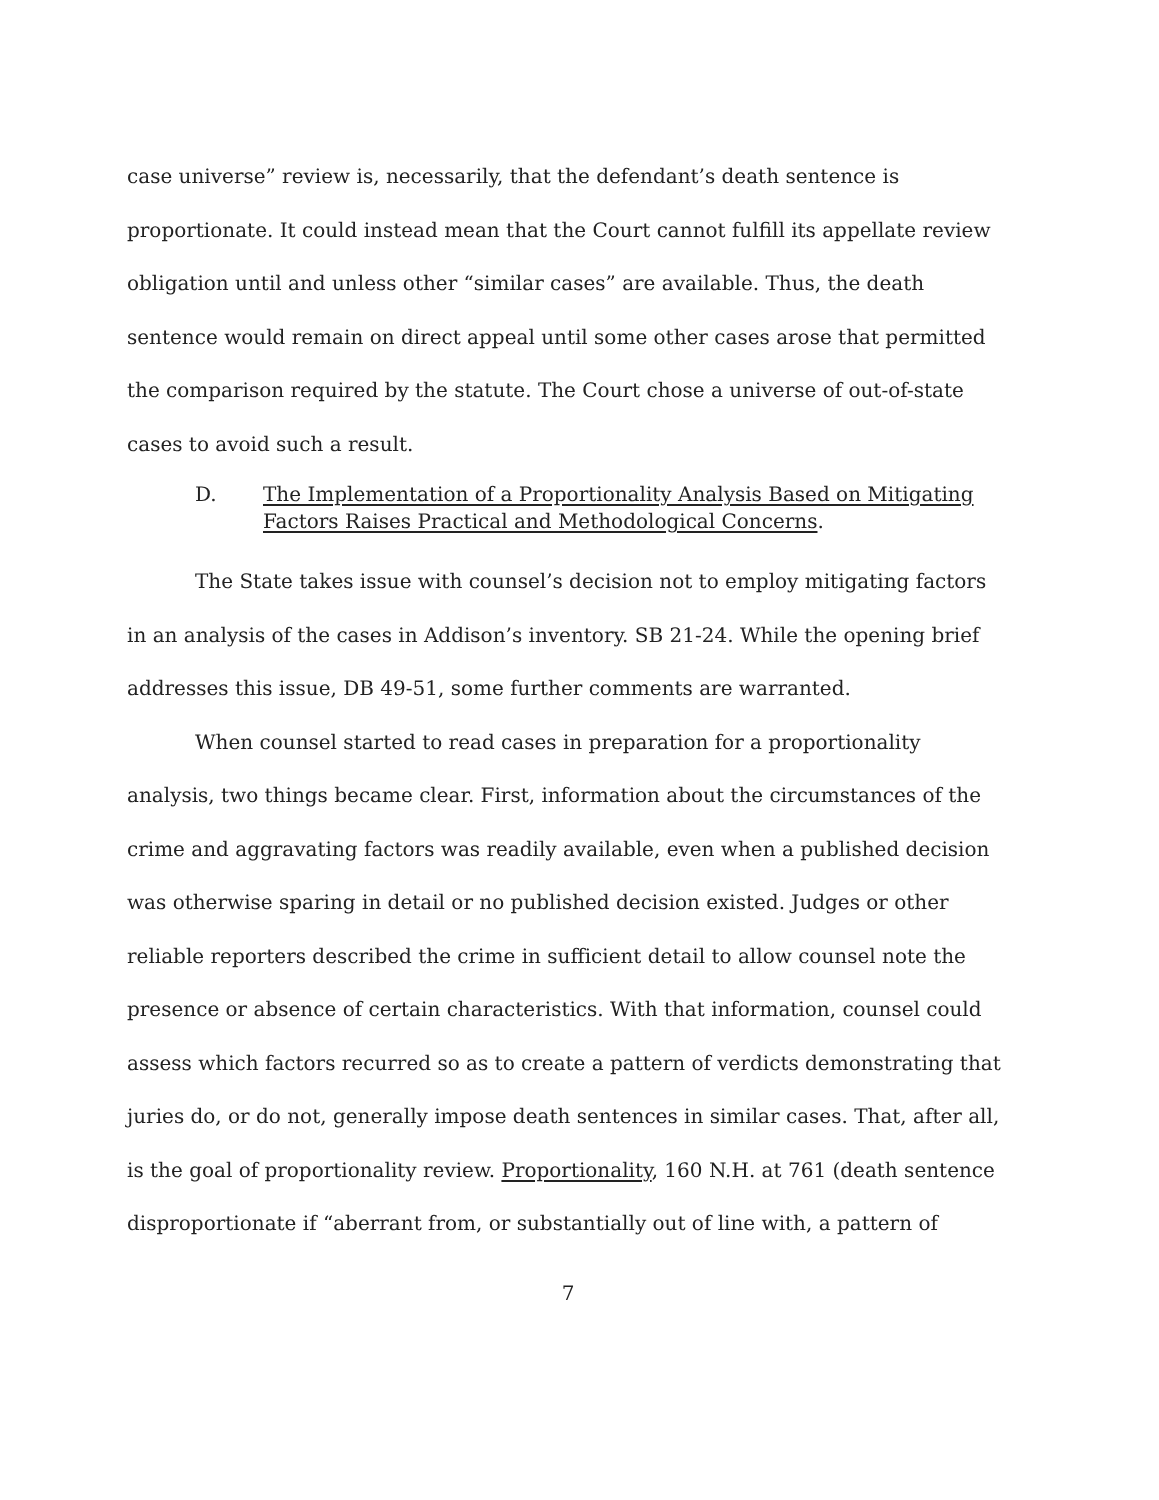case universe” review is, necessarily, that the defendant’s death sentence is proportionate. It could instead mean that the Court cannot fulfill its appellate review obligation until and unless other “similar cases” are available. Thus, the death sentence would remain on direct appeal until some other cases arose that permitted the comparison required by the statute. The Court chose a universe of out-of-state cases to avoid such a result.
D. The Implementation of a Proportionality Analysis Based on Mitigating Factors Raises Practical and Methodological Concerns.
The State takes issue with counsel’s decision not to employ mitigating factors in an analysis of the cases in Addison’s inventory. SB 21-24. While the opening brief addresses this issue, DB 49-51, some further comments are warranted.
When counsel started to read cases in preparation for a proportionality analysis, two things became clear. First, information about the circumstances of the crime and aggravating factors was readily available, even when a published decision was otherwise sparing in detail or no published decision existed. Judges or other reliable reporters described the crime in sufficient detail to allow counsel note the presence or absence of certain characteristics. With that information, counsel could assess which factors recurred so as to create a pattern of verdicts demonstrating that juries do, or do not, generally impose death sentences in similar cases. That, after all, is the goal of proportionality review. Proportionality, 160 N.H. at 761 (death sentence disproportionate if “aberrant from, or substantially out of line with, a pattern of
7